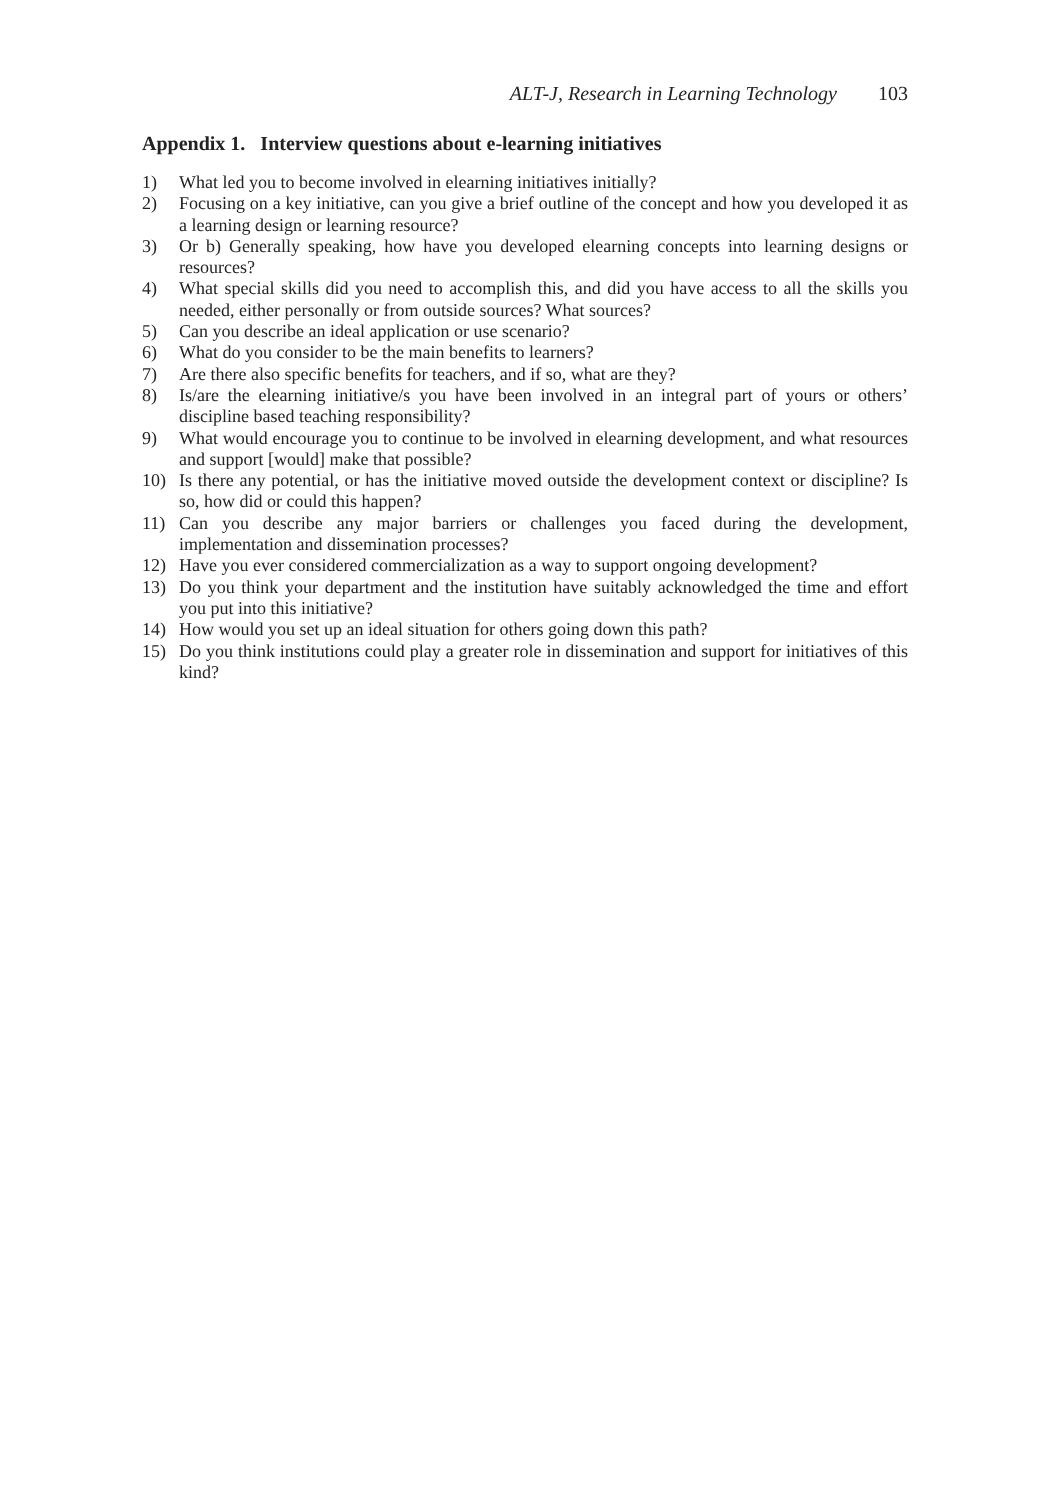ALT-J, Research in Learning Technology 103
Appendix 1. Interview questions about e-learning initiatives
1) What led you to become involved in elearning initiatives initially?
2) Focusing on a key initiative, can you give a brief outline of the concept and how you developed it as a learning design or learning resource?
3) Or b) Generally speaking, how have you developed elearning concepts into learning designs or resources?
4) What special skills did you need to accomplish this, and did you have access to all the skills you needed, either personally or from outside sources? What sources?
5) Can you describe an ideal application or use scenario?
6) What do you consider to be the main benefits to learners?
7) Are there also specific benefits for teachers, and if so, what are they?
8) Is/are the elearning initiative/s you have been involved in an integral part of yours or others’ discipline based teaching responsibility?
9) What would encourage you to continue to be involved in elearning development, and what resources and support [would] make that possible?
10) Is there any potential, or has the initiative moved outside the development context or discipline? Is so, how did or could this happen?
11) Can you describe any major barriers or challenges you faced during the development, implementation and dissemination processes?
12) Have you ever considered commercialization as a way to support ongoing development?
13) Do you think your department and the institution have suitably acknowledged the time and effort you put into this initiative?
14) How would you set up an ideal situation for others going down this path?
15) Do you think institutions could play a greater role in dissemination and support for initiatives of this kind?